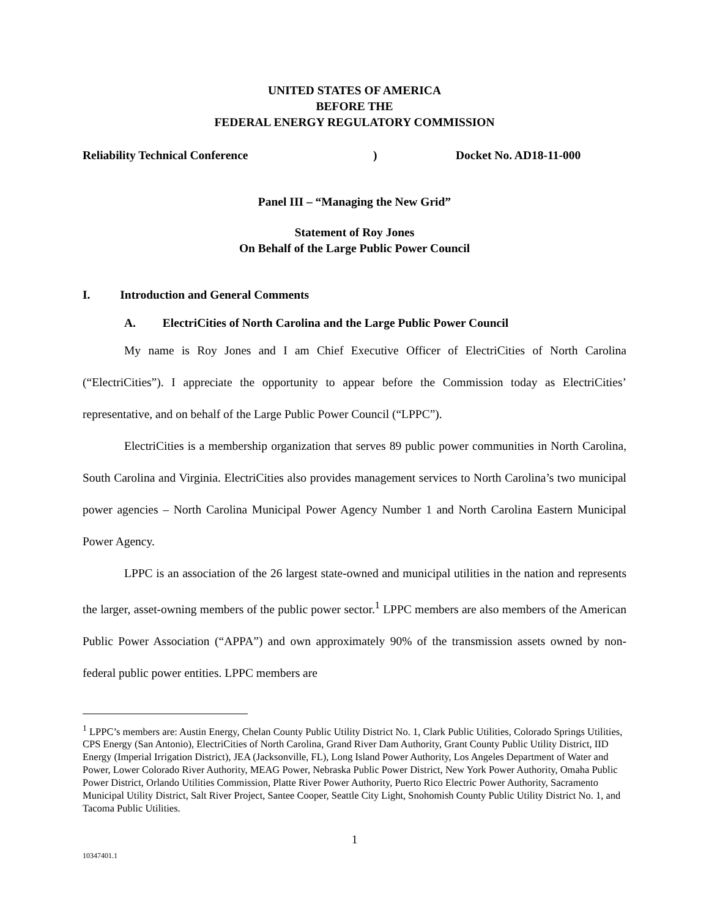UNITED STATES OF AMERICA
BEFORE THE
FEDERAL ENERGY REGULATORY COMMISSION
Reliability Technical Conference) Docket No. AD18-11-000
Panel III – “Managing the New Grid”
Statement of Roy Jones
On Behalf of the Large Public Power Council
I. Introduction and General Comments
A. ElectriCities of North Carolina and the Large Public Power Council
My name is Roy Jones and I am Chief Executive Officer of ElectriCities of North Carolina (“ElectriCities”). I appreciate the opportunity to appear before the Commission today as ElectriCities’ representative, and on behalf of the Large Public Power Council (“LPPC”).
ElectriCities is a membership organization that serves 89 public power communities in North Carolina, South Carolina and Virginia. ElectriCities also provides management services to North Carolina’s two municipal power agencies – North Carolina Municipal Power Agency Number 1 and North Carolina Eastern Municipal Power Agency.
LPPC is an association of the 26 largest state-owned and municipal utilities in the nation and represents the larger, asset-owning members of the public power sector.<sup>1</sup> LPPC members are also members of the American Public Power Association (“APPA”) and own approximately 90% of the transmission assets owned by non-federal public power entities. LPPC members are
<sup>1</sup> LPPC’s members are: Austin Energy, Chelan County Public Utility District No. 1, Clark Public Utilities, Colorado Springs Utilities, CPS Energy (San Antonio), ElectriCities of North Carolina, Grand River Dam Authority, Grant County Public Utility District, IID Energy (Imperial Irrigation District), JEA (Jacksonville, FL), Long Island Power Authority, Los Angeles Department of Water and Power, Lower Colorado River Authority, MEAG Power, Nebraska Public Power District, New York Power Authority, Omaha Public Power District, Orlando Utilities Commission, Platte River Power Authority, Puerto Rico Electric Power Authority, Sacramento Municipal Utility District, Salt River Project, Santee Cooper, Seattle City Light, Snohomish County Public Utility District No. 1, and Tacoma Public Utilities.
1
10347401.1